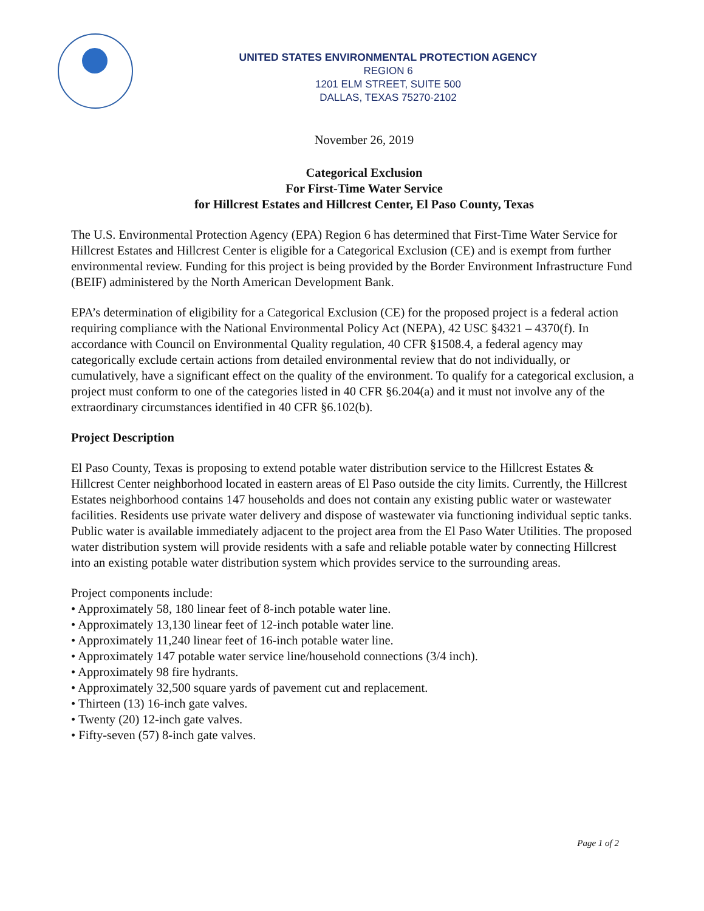UNITED STATES ENVIRONMENTAL PROTECTION AGENCY
REGION 6
1201 ELM STREET, SUITE 500
DALLAS, TEXAS 75270-2102
November 26, 2019
Categorical Exclusion
For First-Time Water Service
for Hillcrest Estates and Hillcrest Center, El Paso County, Texas
The U.S. Environmental Protection Agency (EPA) Region 6 has determined that First-Time Water Service for Hillcrest Estates and Hillcrest Center is eligible for a Categorical Exclusion (CE) and is exempt from further environmental review. Funding for this project is being provided by the Border Environment Infrastructure Fund (BEIF) administered by the North American Development Bank.
EPA’s determination of eligibility for a Categorical Exclusion (CE) for the proposed project is a federal action requiring compliance with the National Environmental Policy Act (NEPA), 42 USC §4321 – 4370(f). In accordance with Council on Environmental Quality regulation, 40 CFR §1508.4, a federal agency may categorically exclude certain actions from detailed environmental review that do not individually, or cumulatively, have a significant effect on the quality of the environment. To qualify for a categorical exclusion, a project must conform to one of the categories listed in 40 CFR §6.204(a) and it must not involve any of the extraordinary circumstances identified in 40 CFR §6.102(b).
Project Description
El Paso County, Texas is proposing to extend potable water distribution service to the Hillcrest Estates & Hillcrest Center neighborhood located in eastern areas of El Paso outside the city limits. Currently, the Hillcrest Estates neighborhood contains 147 households and does not contain any existing public water or wastewater facilities. Residents use private water delivery and dispose of wastewater via functioning individual septic tanks. Public water is available immediately adjacent to the project area from the El Paso Water Utilities. The proposed water distribution system will provide residents with a safe and reliable potable water by connecting Hillcrest into an existing potable water distribution system which provides service to the surrounding areas.
Project components include:
• Approximately 58, 180 linear feet of 8-inch potable water line.
• Approximately 13,130 linear feet of 12-inch potable water line.
• Approximately 11,240 linear feet of 16-inch potable water line.
• Approximately 147 potable water service line/household connections (3/4 inch).
• Approximately 98 fire hydrants.
• Approximately 32,500 square yards of pavement cut and replacement.
• Thirteen (13) 16-inch gate valves.
• Twenty (20) 12-inch gate valves.
• Fifty-seven (57) 8-inch gate valves.
Page 1 of 2